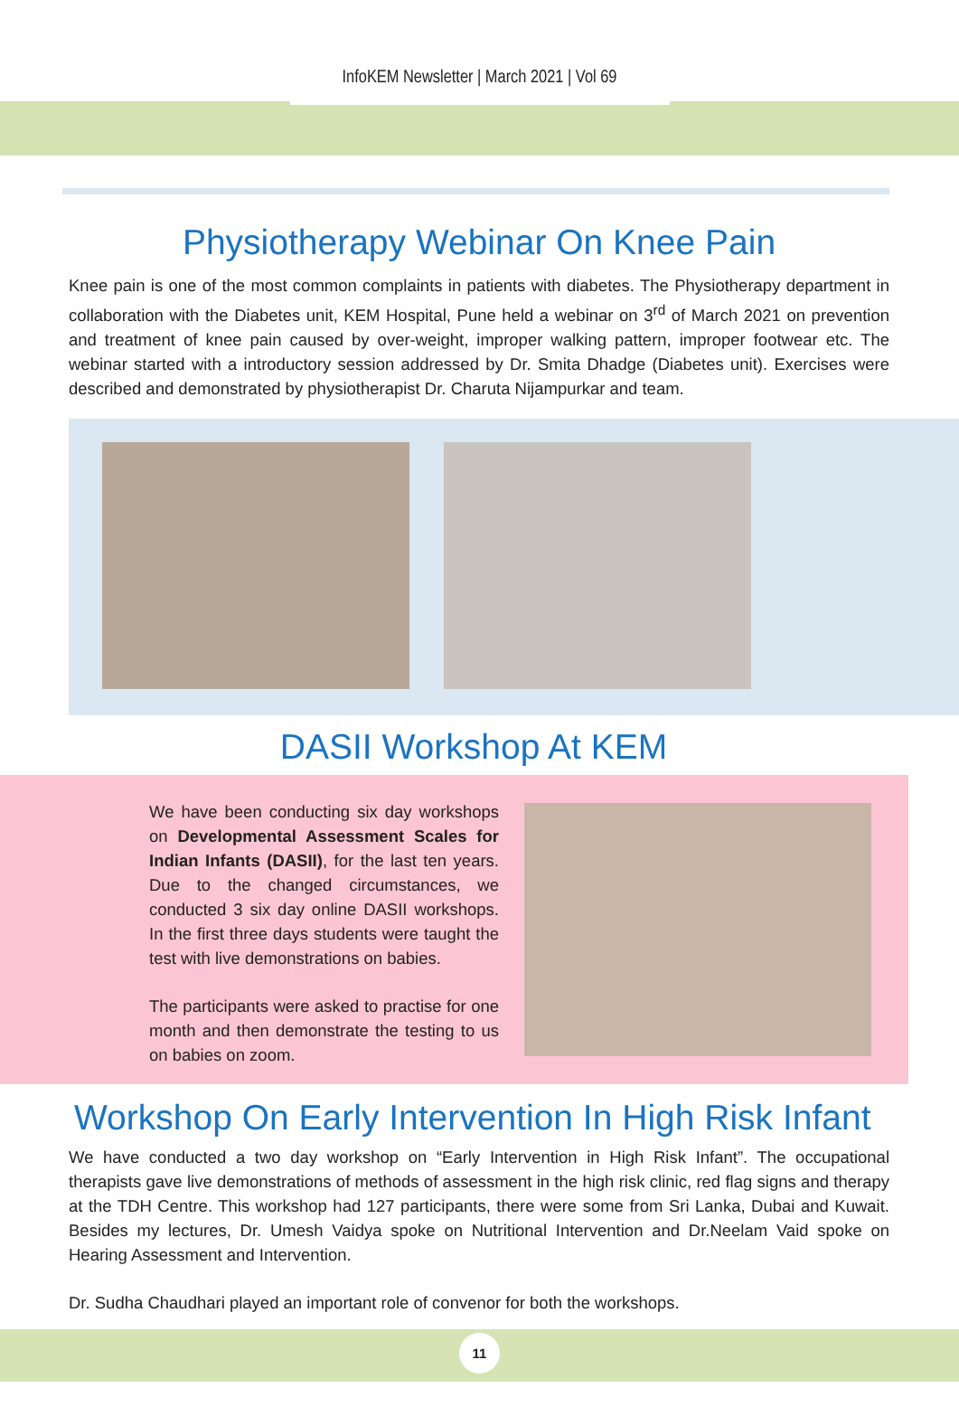InfoKEM Newsletter | March 2021 | Vol 69
Physiotherapy Webinar On Knee Pain
Knee pain is one of the most common complaints in patients with diabetes. The Physiotherapy department in collaboration with the Diabetes unit, KEM Hospital, Pune held a webinar on 3<sup>rd</sup> of March 2021 on prevention and treatment of knee pain caused by over-weight, improper walking pattern, improper footwear etc. The webinar started with a introductory session addressed by Dr. Smita Dhadge (Diabetes unit). Exercises were described and demonstrated by physiotherapist Dr. Charuta Nijampurkar and team.
DASII Workshop At KEM
We have been conducting six day workshops on Developmental Assessment Scales for Indian Infants (DASII), for the last ten years. Due to the changed circumstances, we conducted 3 six day online DASII workshops. In the first three days students were taught the test with live demonstrations on babies.
The participants were asked to practise for one month and then demonstrate the testing to us on babies on zoom.
Workshop On Early Intervention In High Risk Infant
We have conducted a two day workshop on “Early Intervention in High Risk Infant”. The occupational therapists gave live demonstrations of methods of assessment in the high risk clinic, red flag signs and therapy at the TDH Centre. This workshop had 127 participants, there were some from Sri Lanka, Dubai and Kuwait. Besides my lectures, Dr. Umesh Vaidya spoke on Nutritional Intervention and Dr.Neelam Vaid spoke on Hearing Assessment and Intervention.
Dr. Sudha Chaudhari played an important role of convenor for both the workshops.
11